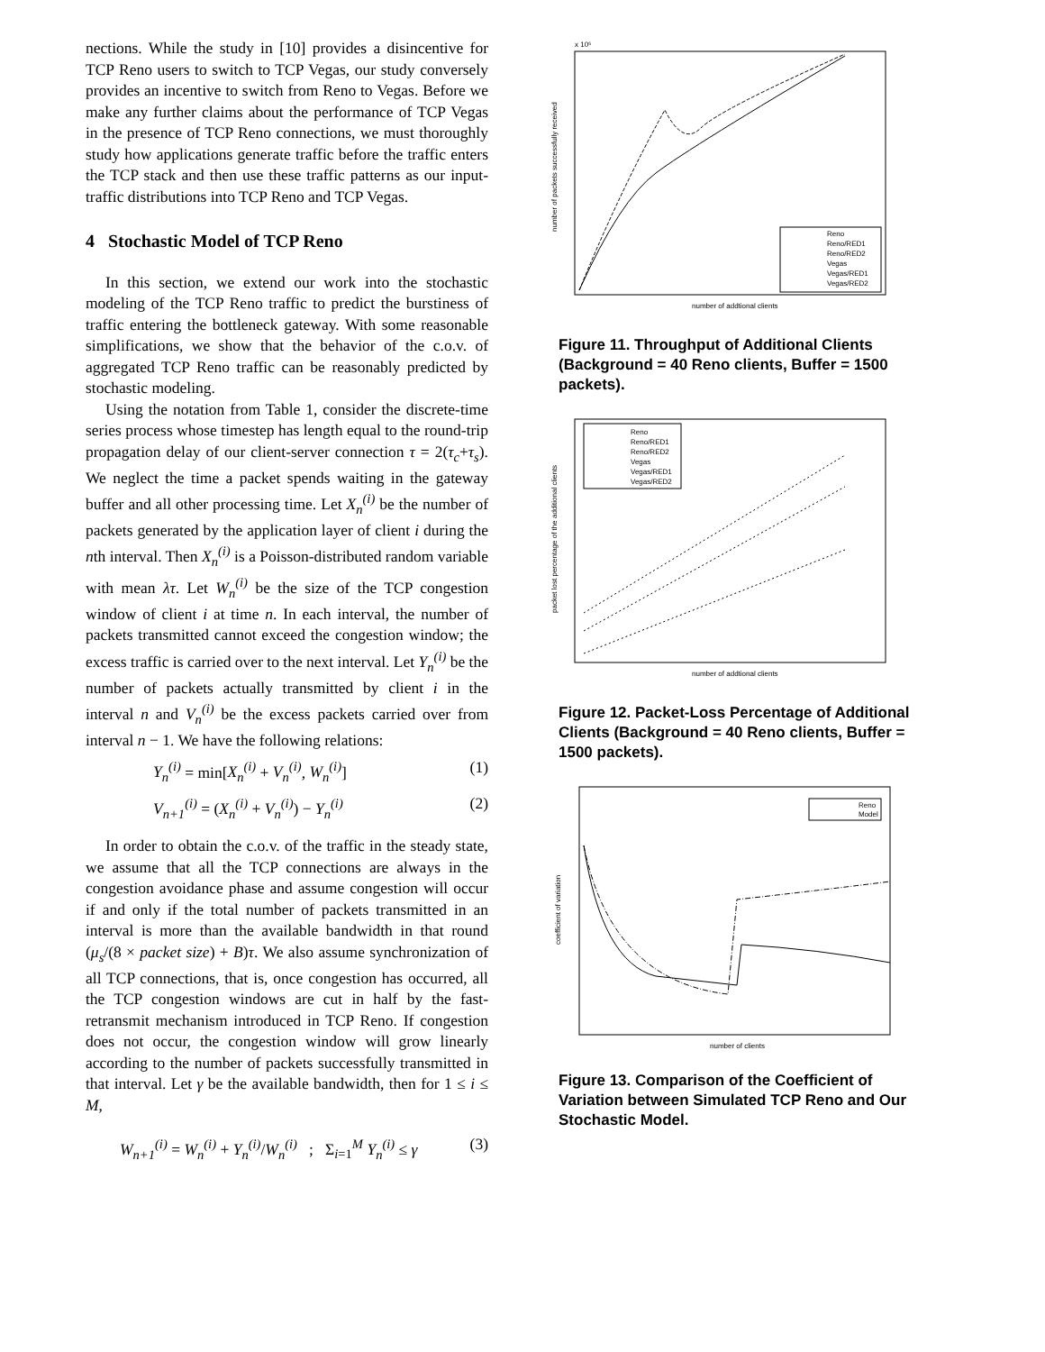nections. While the study in [10] provides a disincentive for TCP Reno users to switch to TCP Vegas, our study conversely provides an incentive to switch from Reno to Vegas. Before we make any further claims about the performance of TCP Vegas in the presence of TCP Reno connections, we must thoroughly study how applications generate traffic before the traffic enters the TCP stack and then use these traffic patterns as our input-traffic distributions into TCP Reno and TCP Vegas.
4 Stochastic Model of TCP Reno
In this section, we extend our work into the stochastic modeling of the TCP Reno traffic to predict the burstiness of traffic entering the bottleneck gateway. With some reasonable simplifications, we show that the behavior of the c.o.v. of aggregated TCP Reno traffic can be reasonably predicted by stochastic modeling.
Using the notation from Table 1, consider the discrete-time series process whose timestep has length equal to the round-trip propagation delay of our client-server connection τ = 2(τ<sub>c</sub>+τ<sub>s</sub>). We neglect the time a packet spends waiting in the gateway buffer and all other processing time. Let X<sub>n</sub><sup>(i)</sup> be the number of packets generated by the application layer of client i during the nth interval. Then X<sub>n</sub><sup>(i)</sup> is a Poisson-distributed random variable with mean λτ. Let W<sub>n</sub><sup>(i)</sup> be the size of the TCP congestion window of client i at time n. In each interval, the number of packets transmitted cannot exceed the congestion window; the excess traffic is carried over to the next interval. Let Y<sub>n</sub><sup>(i)</sup> be the number of packets actually transmitted by client i in the interval n and V<sub>n</sub><sup>(i)</sup> be the excess packets carried over from interval n − 1. We have the following relations:
Y<sub>n</sub><sup>(i)</sup> = min[X<sub>n</sub><sup>(i)</sup> + V<sub>n</sub><sup>(i)</sup>, W<sub>n</sub><sup>(i)</sup>] (1)
V<sub>n+1</sub><sup>(i)</sup> = (X<sub>n</sub><sup>(i)</sup> + V<sub>n</sub><sup>(i)</sup>) − Y<sub>n</sub><sup>(i)</sup> (2)
In order to obtain the c.o.v. of the traffic in the steady state, we assume that all the TCP connections are always in the congestion avoidance phase and assume congestion will occur if and only if the total number of packets transmitted in an interval is more than the available bandwidth in that round (μ<sub>s</sub>/(8 × packet size) + B)τ. We also assume synchronization of all TCP connections, that is, once congestion has occurred, all the TCP congestion windows are cut in half by the fast-retransmit mechanism introduced in TCP Reno. If congestion does not occur, the congestion window will grow linearly according to the number of packets successfully transmitted in that interval. Let γ be the available bandwidth, then for 1 ≤ i ≤ M,
W<sub>n+1</sub><sup>(i)</sup> = W<sub>n</sub><sup>(i)</sup> + Y<sub>n</sub><sup>(i)</sup>/W<sub>n</sub><sup>(i)</sup> ; Σ<sub>i=1</sub><sup>M</sup> Y<sub>n</sub><sup>(i)</sup> ≤ γ (3)
x 10⁵
Reno
Reno/RED1
Reno/RED2
Vegas
Vegas/RED1
Vegas/RED2
number of addtional clients
number of packets successfully received
Figure 11. Throughput of Additional Clients (Background = 40 Reno clients, Buffer = 1500 packets).
Reno
Reno/RED1
Reno/RED2
Vegas
Vegas/RED1
Vegas/RED2
number of addtional clients
packet lost percentage of the additional clients
Figure 12. Packet-Loss Percentage of Additional Clients (Background = 40 Reno clients, Buffer = 1500 packets).
Reno
Model
number of clients
coefficient of variation
Figure 13. Comparison of the Coefficient of Variation between Simulated TCP Reno and Our Stochastic Model.